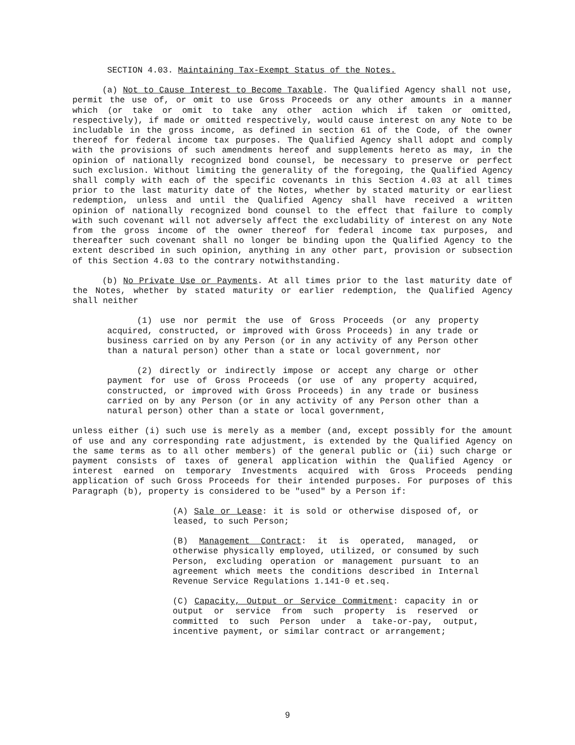SECTION 4.03. Maintaining Tax-Exempt Status of the Notes.
(a) Not to Cause Interest to Become Taxable. The Qualified Agency shall not use, permit the use of, or omit to use Gross Proceeds or any other amounts in a manner which (or take or omit to take any other action which if taken or omitted, respectively), if made or omitted respectively, would cause interest on any Note to be includable in the gross income, as defined in section 61 of the Code, of the owner thereof for federal income tax purposes. The Qualified Agency shall adopt and comply with the provisions of such amendments hereof and supplements hereto as may, in the opinion of nationally recognized bond counsel, be necessary to preserve or perfect such exclusion. Without limiting the generality of the foregoing, the Qualified Agency shall comply with each of the specific covenants in this Section 4.03 at all times prior to the last maturity date of the Notes, whether by stated maturity or earliest redemption, unless and until the Qualified Agency shall have received a written opinion of nationally recognized bond counsel to the effect that failure to comply with such covenant will not adversely affect the excludability of interest on any Note from the gross income of the owner thereof for federal income tax purposes, and thereafter such covenant shall no longer be binding upon the Qualified Agency to the extent described in such opinion, anything in any other part, provision or subsection of this Section 4.03 to the contrary notwithstanding.
(b) No Private Use or Payments. At all times prior to the last maturity date of the Notes, whether by stated maturity or earlier redemption, the Qualified Agency shall neither
(1) use nor permit the use of Gross Proceeds (or any property acquired, constructed, or improved with Gross Proceeds) in any trade or business carried on by any Person (or in any activity of any Person other than a natural person) other than a state or local government, nor
(2) directly or indirectly impose or accept any charge or other payment for use of Gross Proceeds (or use of any property acquired, constructed, or improved with Gross Proceeds) in any trade or business carried on by any Person (or in any activity of any Person other than a natural person) other than a state or local government,
unless either (i) such use is merely as a member (and, except possibly for the amount of use and any corresponding rate adjustment, is extended by the Qualified Agency on the same terms as to all other members) of the general public or (ii) such charge or payment consists of taxes of general application within the Qualified Agency or interest earned on temporary Investments acquired with Gross Proceeds pending application of such Gross Proceeds for their intended purposes. For purposes of this Paragraph (b), property is considered to be "used" by a Person if:
(A) Sale or Lease: it is sold or otherwise disposed of, or leased, to such Person;
(B) Management Contract: it is operated, managed, or otherwise physically employed, utilized, or consumed by such Person, excluding operation or management pursuant to an agreement which meets the conditions described in Internal Revenue Service Regulations 1.141-0 et.seq.
(C) Capacity, Output or Service Commitment: capacity in or output or service from such property is reserved or committed to such Person under a take-or-pay, output, incentive payment, or similar contract or arrangement;
9